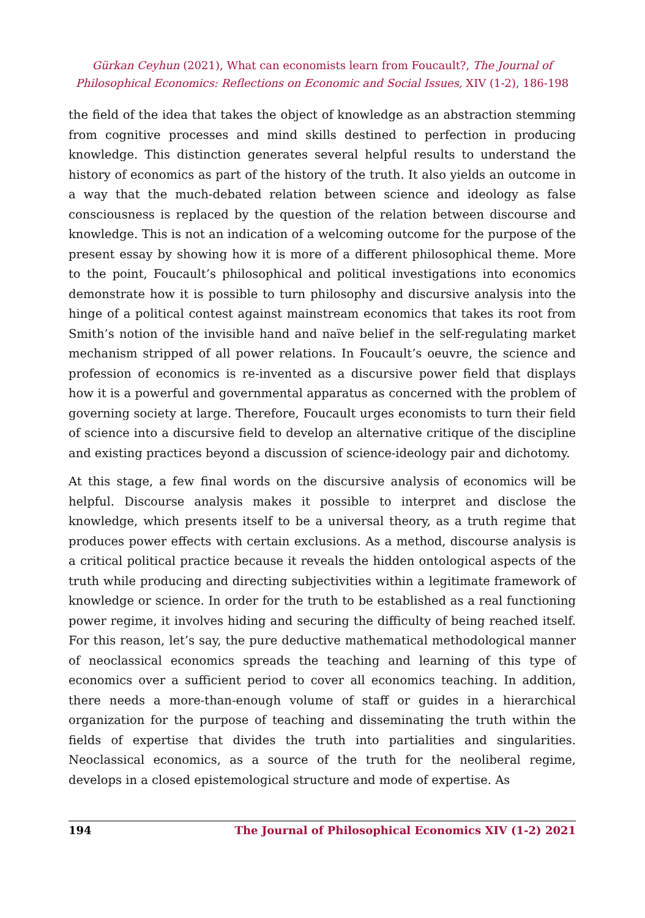Gürkan Ceyhun (2021), What can economists learn from Foucault?, The Journal of Philosophical Economics: Reflections on Economic and Social Issues, XIV (1-2), 186-198
the field of the idea that takes the object of knowledge as an abstraction stemming from cognitive processes and mind skills destined to perfection in producing knowledge. This distinction generates several helpful results to understand the history of economics as part of the history of the truth. It also yields an outcome in a way that the much-debated relation between science and ideology as false consciousness is replaced by the question of the relation between discourse and knowledge. This is not an indication of a welcoming outcome for the purpose of the present essay by showing how it is more of a different philosophical theme. More to the point, Foucault’s philosophical and political investigations into economics demonstrate how it is possible to turn philosophy and discursive analysis into the hinge of a political contest against mainstream economics that takes its root from Smith’s notion of the invisible hand and naïve belief in the self-regulating market mechanism stripped of all power relations. In Foucault’s oeuvre, the science and profession of economics is re-invented as a discursive power field that displays how it is a powerful and governmental apparatus as concerned with the problem of governing society at large. Therefore, Foucault urges economists to turn their field of science into a discursive field to develop an alternative critique of the discipline and existing practices beyond a discussion of science-ideology pair and dichotomy.
At this stage, a few final words on the discursive analysis of economics will be helpful. Discourse analysis makes it possible to interpret and disclose the knowledge, which presents itself to be a universal theory, as a truth regime that produces power effects with certain exclusions. As a method, discourse analysis is a critical political practice because it reveals the hidden ontological aspects of the truth while producing and directing subjectivities within a legitimate framework of knowledge or science. In order for the truth to be established as a real functioning power regime, it involves hiding and securing the difficulty of being reached itself. For this reason, let’s say, the pure deductive mathematical methodological manner of neoclassical economics spreads the teaching and learning of this type of economics over a sufficient period to cover all economics teaching. In addition, there needs a more-than-enough volume of staff or guides in a hierarchical organization for the purpose of teaching and disseminating the truth within the fields of expertise that divides the truth into partialities and singularities. Neoclassical economics, as a source of the truth for the neoliberal regime, develops in a closed epistemological structure and mode of expertise. As
194 The Journal of Philosophical Economics XIV (1-2) 2021